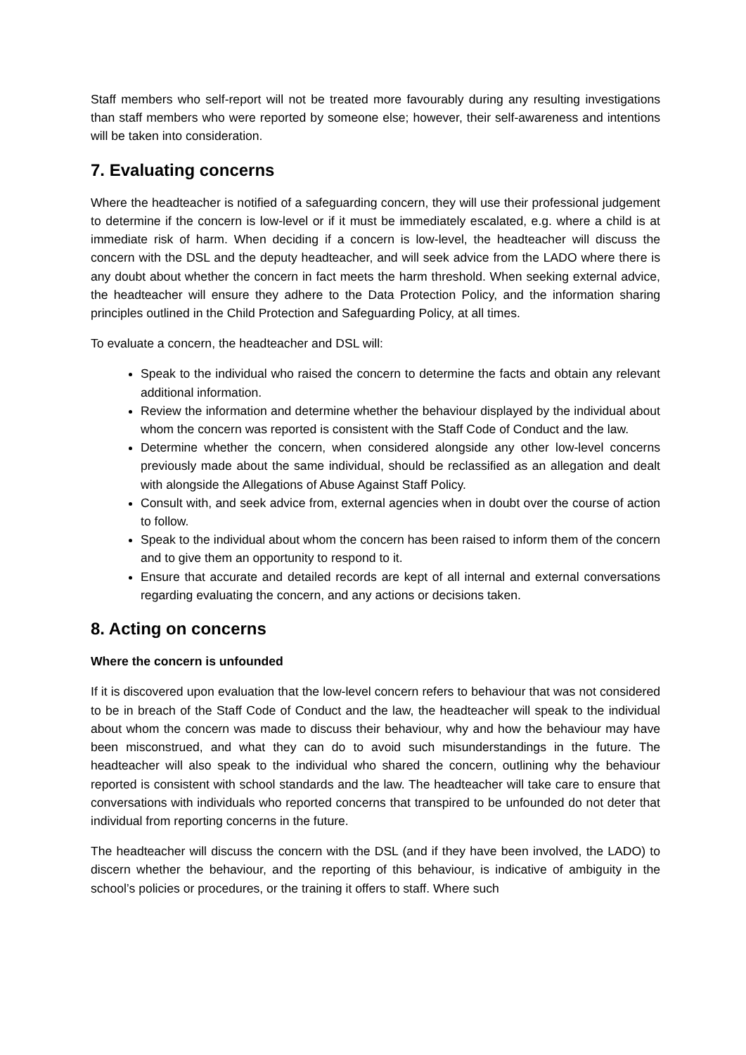Staff members who self-report will not be treated more favourably during any resulting investigations than staff members who were reported by someone else; however, their self-awareness and intentions will be taken into consideration.
7. Evaluating concerns
Where the headteacher is notified of a safeguarding concern, they will use their professional judgement to determine if the concern is low-level or if it must be immediately escalated, e.g. where a child is at immediate risk of harm. When deciding if a concern is low-level, the headteacher will discuss the concern with the DSL and the deputy headteacher, and will seek advice from the LADO where there is any doubt about whether the concern in fact meets the harm threshold. When seeking external advice, the headteacher will ensure they adhere to the Data Protection Policy, and the information sharing principles outlined in the Child Protection and Safeguarding Policy, at all times.
To evaluate a concern, the headteacher and DSL will:
Speak to the individual who raised the concern to determine the facts and obtain any relevant additional information.
Review the information and determine whether the behaviour displayed by the individual about whom the concern was reported is consistent with the Staff Code of Conduct and the law.
Determine whether the concern, when considered alongside any other low-level concerns previously made about the same individual, should be reclassified as an allegation and dealt with alongside the Allegations of Abuse Against Staff Policy.
Consult with, and seek advice from, external agencies when in doubt over the course of action to follow.
Speak to the individual about whom the concern has been raised to inform them of the concern and to give them an opportunity to respond to it.
Ensure that accurate and detailed records are kept of all internal and external conversations regarding evaluating the concern, and any actions or decisions taken.
8. Acting on concerns
Where the concern is unfounded
If it is discovered upon evaluation that the low-level concern refers to behaviour that was not considered to be in breach of the Staff Code of Conduct and the law, the headteacher will speak to the individual about whom the concern was made to discuss their behaviour, why and how the behaviour may have been misconstrued, and what they can do to avoid such misunderstandings in the future. The headteacher will also speak to the individual who shared the concern, outlining why the behaviour reported is consistent with school standards and the law. The headteacher will take care to ensure that conversations with individuals who reported concerns that transpired to be unfounded do not deter that individual from reporting concerns in the future.
The headteacher will discuss the concern with the DSL (and if they have been involved, the LADO) to discern whether the behaviour, and the reporting of this behaviour, is indicative of ambiguity in the school’s policies or procedures, or the training it offers to staff. Where such